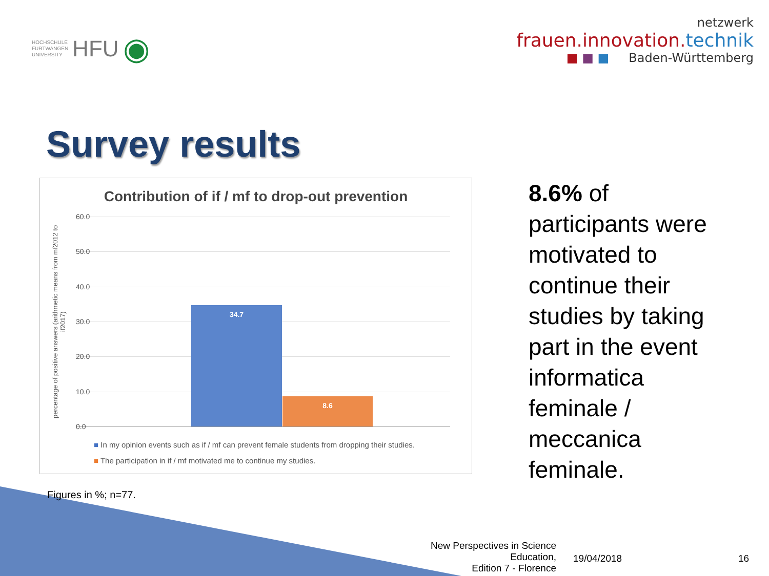HOCHSCHULE
FURTWANGEN
UNIVERSITY HFU ◉
netzwerk
frauen.innovation.technik
■ ■ ■ Baden-Württemberg
Survey results
Contribution of if / mf to drop-out prevention
percentage of positive answers (arithmetic means from mf2012 to if2017)
60.0
50.0
40.0
30.0
20.0
10.0
0.0
34.7 8.6
■ In my opinion events such as if / mf can prevent female students from dropping their studies.
■ The participation in if / mf motivated me to continue my studies.
8.6% of participants were motivated to continue their studies by taking part in the event informatica feminale / meccanica feminale.
Figures in %; n=77.
New Perspectives in Science Education,
Edition 7 - Florence
19/04/2018 16